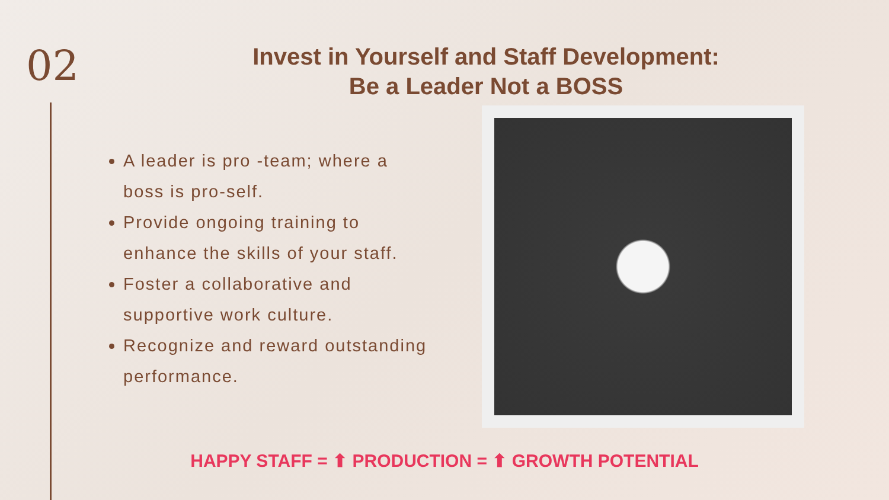02
Invest in Yourself and Staff Development:
Be a Leader Not a BOSS
A leader is pro -team; where a boss is pro-self.
Provide ongoing training to enhance the skills of your staff.
Foster a collaborative and supportive work culture.
Recognize and reward outstanding performance.
HAPPY STAFF = ⬆ PRODUCTION = ⬆ GROWTH POTENTIAL